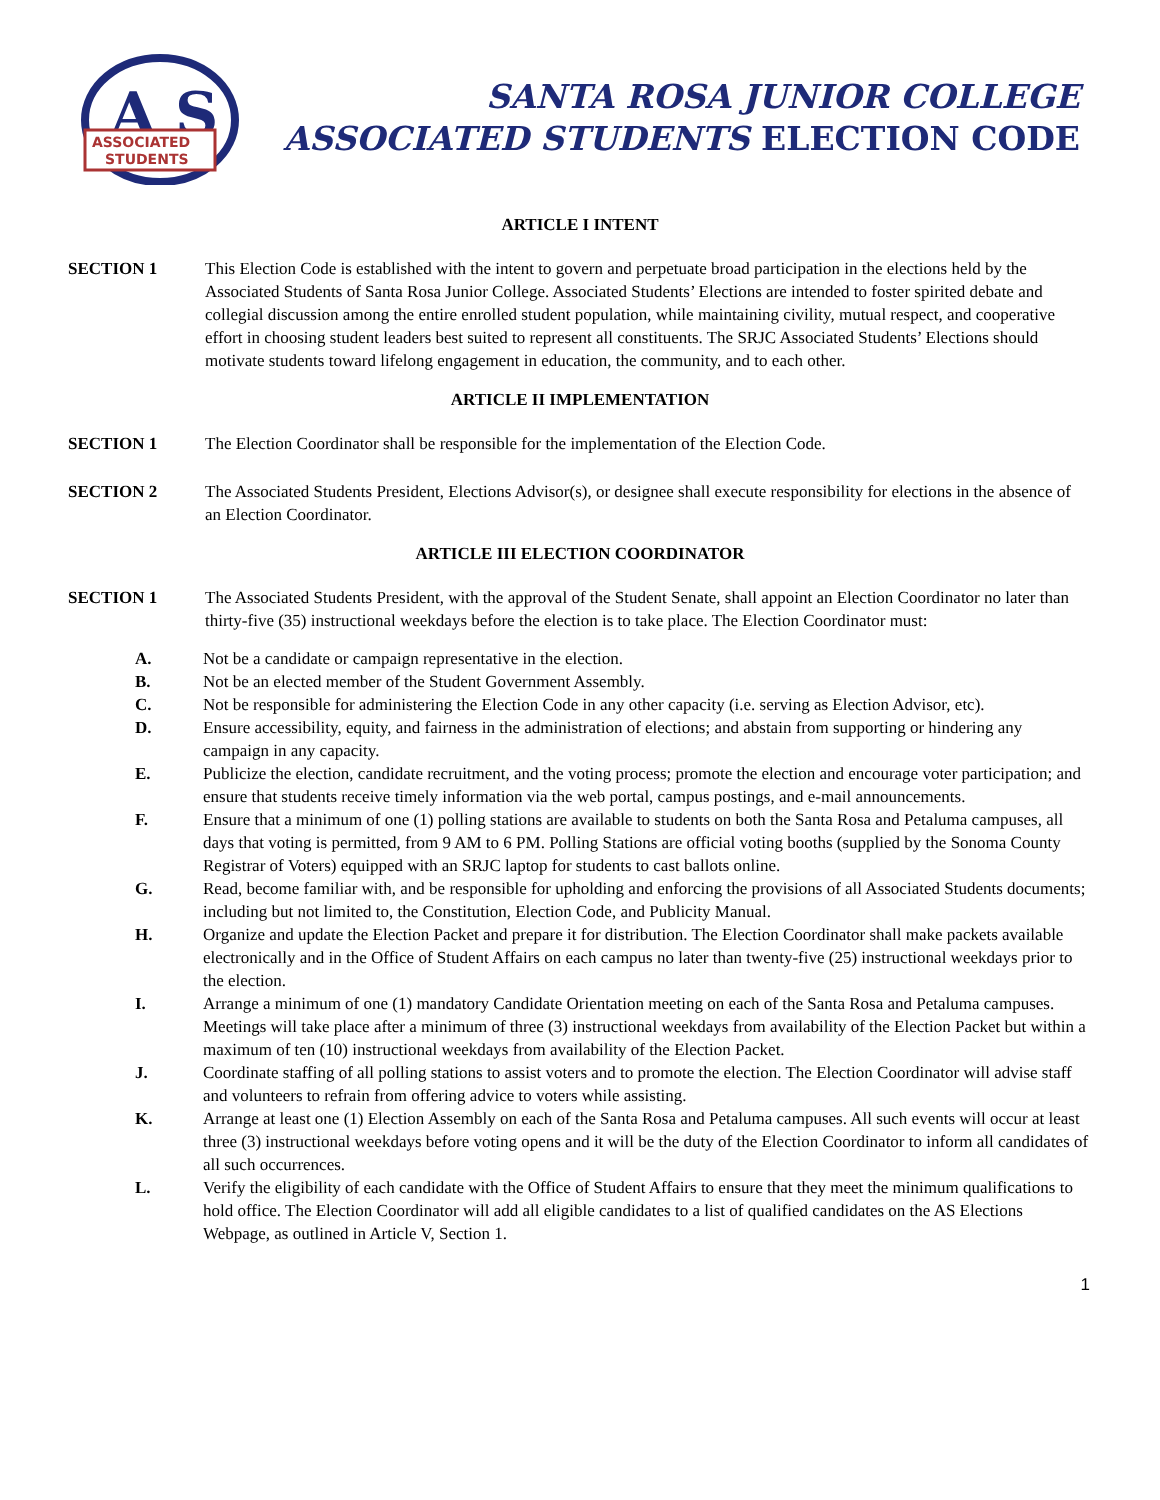A
S
ASSOCIATED
STUDENTS
SANTA ROSA JUNIOR COLLEGE
ASSOCIATED STUDENTS ELECTION CODE
ARTICLE I INTENT
SECTION 1 This Election Code is established with the intent to govern and perpetuate broad participation in the elections held by the Associated Students of Santa Rosa Junior College. Associated Students’ Elections are intended to foster spirited debate and collegial discussion among the entire enrolled student population, while maintaining civility, mutual respect, and cooperative effort in choosing student leaders best suited to represent all constituents. The SRJC Associated Students’ Elections should motivate students toward lifelong engagement in education, the community, and to each other.
ARTICLE II IMPLEMENTATION
SECTION 1 The Election Coordinator shall be responsible for the implementation of the Election Code.
SECTION 2 The Associated Students President, Elections Advisor(s), or designee shall execute responsibility for elections in the absence of an Election Coordinator.
ARTICLE III ELECTION COORDINATOR
SECTION 1 The Associated Students President, with the approval of the Student Senate, shall appoint an Election Coordinator no later than thirty-five (35) instructional weekdays before the election is to take place. The Election Coordinator must:
A. Not be a candidate or campaign representative in the election.
B. Not be an elected member of the Student Government Assembly.
C. Not be responsible for administering the Election Code in any other capacity (i.e. serving as Election Advisor, etc).
D. Ensure accessibility, equity, and fairness in the administration of elections; and abstain from supporting or hindering any campaign in any capacity.
E. Publicize the election, candidate recruitment, and the voting process; promote the election and encourage voter participation; and ensure that students receive timely information via the web portal, campus postings, and e-mail announcements.
F. Ensure that a minimum of one (1) polling stations are available to students on both the Santa Rosa and Petaluma campuses, all days that voting is permitted, from 9 AM to 6 PM. Polling Stations are official voting booths (supplied by the Sonoma County Registrar of Voters) equipped with an SRJC laptop for students to cast ballots online.
G. Read, become familiar with, and be responsible for upholding and enforcing the provisions of all Associated Students documents; including but not limited to, the Constitution, Election Code, and Publicity Manual.
H. Organize and update the Election Packet and prepare it for distribution. The Election Coordinator shall make packets available electronically and in the Office of Student Affairs on each campus no later than twenty-five (25) instructional weekdays prior to the election.
I. Arrange a minimum of one (1) mandatory Candidate Orientation meeting on each of the Santa Rosa and Petaluma campuses. Meetings will take place after a minimum of three (3) instructional weekdays from availability of the Election Packet but within a maximum of ten (10) instructional weekdays from availability of the Election Packet.
J. Coordinate staffing of all polling stations to assist voters and to promote the election. The Election Coordinator will advise staff and volunteers to refrain from offering advice to voters while assisting.
K. Arrange at least one (1) Election Assembly on each of the Santa Rosa and Petaluma campuses. All such events will occur at least three (3) instructional weekdays before voting opens and it will be the duty of the Election Coordinator to inform all candidates of all such occurrences.
L. Verify the eligibility of each candidate with the Office of Student Affairs to ensure that they meet the minimum qualifications to hold office. The Election Coordinator will add all eligible candidates to a list of qualified candidates on the AS Elections Webpage, as outlined in Article V, Section 1.
1